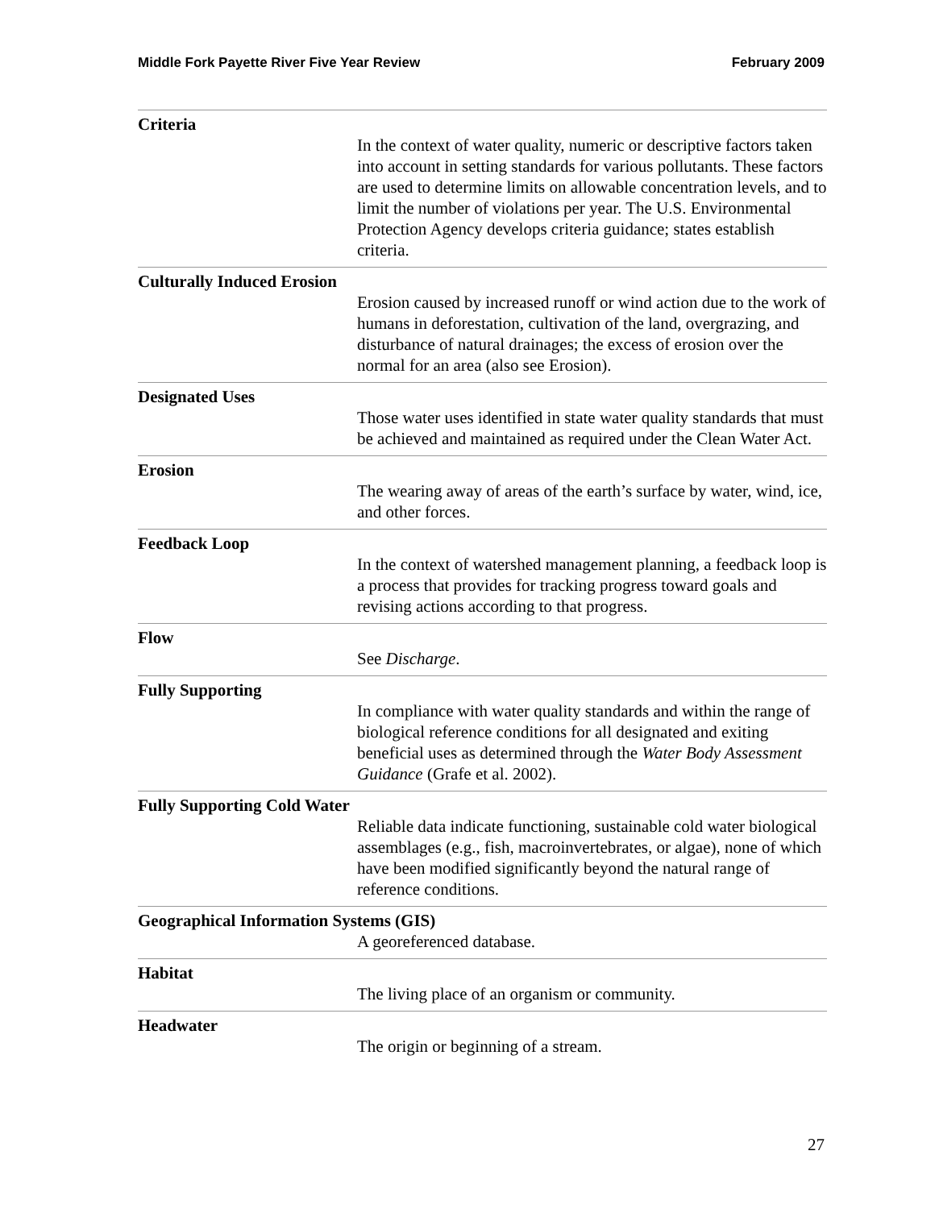Middle Fork Payette River Five Year Review February 2009
Criteria
In the context of water quality, numeric or descriptive factors taken into account in setting standards for various pollutants. These factors are used to determine limits on allowable concentration levels, and to limit the number of violations per year. The U.S. Environmental Protection Agency develops criteria guidance; states establish criteria.
Culturally Induced Erosion
Erosion caused by increased runoff or wind action due to the work of humans in deforestation, cultivation of the land, overgrazing, and disturbance of natural drainages; the excess of erosion over the normal for an area (also see Erosion).
Designated Uses
Those water uses identified in state water quality standards that must be achieved and maintained as required under the Clean Water Act.
Erosion
The wearing away of areas of the earth’s surface by water, wind, ice, and other forces.
Feedback Loop
In the context of watershed management planning, a feedback loop is a process that provides for tracking progress toward goals and revising actions according to that progress.
Flow
See Discharge.
Fully Supporting
In compliance with water quality standards and within the range of biological reference conditions for all designated and exiting beneficial uses as determined through the Water Body Assessment Guidance (Grafe et al. 2002).
Fully Supporting Cold Water
Reliable data indicate functioning, sustainable cold water biological assemblages (e.g., fish, macroinvertebrates, or algae), none of which have been modified significantly beyond the natural range of reference conditions.
Geographical Information Systems (GIS)
A georeferenced database.
Habitat
The living place of an organism or community.
Headwater
The origin or beginning of a stream.
27